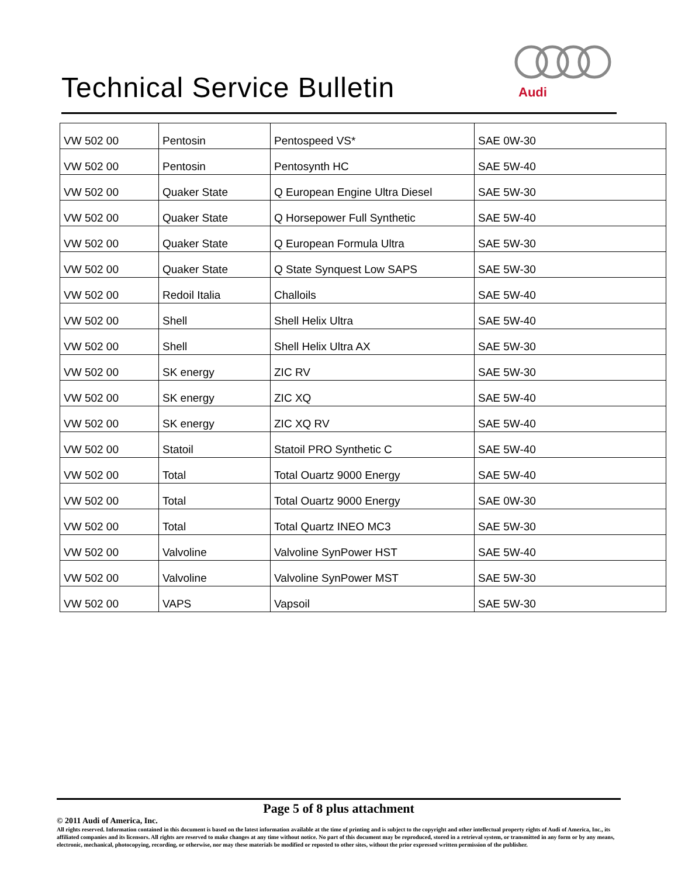Technical Service Bulletin
Audi
| VW 502 00 | Pentosin | Pentospeed VS* | SAE 0W-30 |
| VW 502 00 | Pentosin | Pentosynth HC | SAE 5W-40 |
| VW 502 00 | Quaker State | Q European Engine Ultra Diesel | SAE 5W-30 |
| VW 502 00 | Quaker State | Q Horsepower Full Synthetic | SAE 5W-40 |
| VW 502 00 | Quaker State | Q European Formula Ultra | SAE 5W-30 |
| VW 502 00 | Quaker State | Q State Synquest Low SAPS | SAE 5W-30 |
| VW 502 00 | Redoil Italia | Challoils | SAE 5W-40 |
| VW 502 00 | Shell | Shell Helix Ultra | SAE 5W-40 |
| VW 502 00 | Shell | Shell Helix Ultra AX | SAE 5W-30 |
| VW 502 00 | SK energy | ZIC RV | SAE 5W-30 |
| VW 502 00 | SK energy | ZIC XQ | SAE 5W-40 |
| VW 502 00 | SK energy | ZIC XQ RV | SAE 5W-40 |
| VW 502 00 | Statoil | Statoil PRO Synthetic C | SAE 5W-40 |
| VW 502 00 | Total | Total Ouartz 9000 Energy | SAE 5W-40 |
| VW 502 00 | Total | Total Ouartz 9000 Energy | SAE 0W-30 |
| VW 502 00 | Total | Total Quartz INEO MC3 | SAE 5W-30 |
| VW 502 00 | Valvoline | Valvoline SynPower HST | SAE 5W-40 |
| VW 502 00 | Valvoline | Valvoline SynPower MST | SAE 5W-30 |
| VW 502 00 | VAPS | Vapsoil | SAE 5W-30 |
Page 5 of 8 plus attachment
© 2011 Audi of America, Inc.
All rights reserved. Information contained in this document is based on the latest information available at the time of printing and is subject to the copyright and other intellectual property rights of Audi of America, Inc., its affiliated companies and its licensors. All rights are reserved to make changes at any time without notice. No part of this document may be reproduced, stored in a retrieval system, or transmitted in any form or by any means, electronic, mechanical, photocopying, recording, or otherwise, nor may these materials be modified or reposted to other sites, without the prior expressed written permission of the publisher.